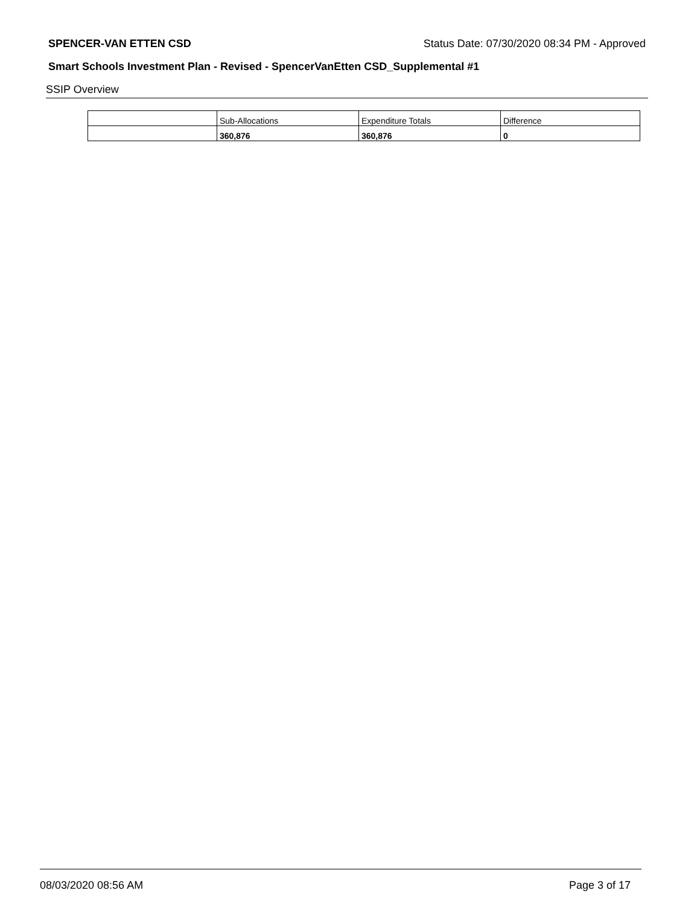SPENCER-VAN ETTEN CSD Status Date: 07/30/2020 08:34 PM - Approved
Smart Schools Investment Plan - Revised - SpencerVanEtten CSD_Supplemental #1
SSIP Overview
| | Sub-Allocations | Expenditure Totals | Difference |
| --- | --- | --- | --- |
| | 360,876 | 360,876 | 0 |
08/03/2020 08:56 AM Page 3 of 17